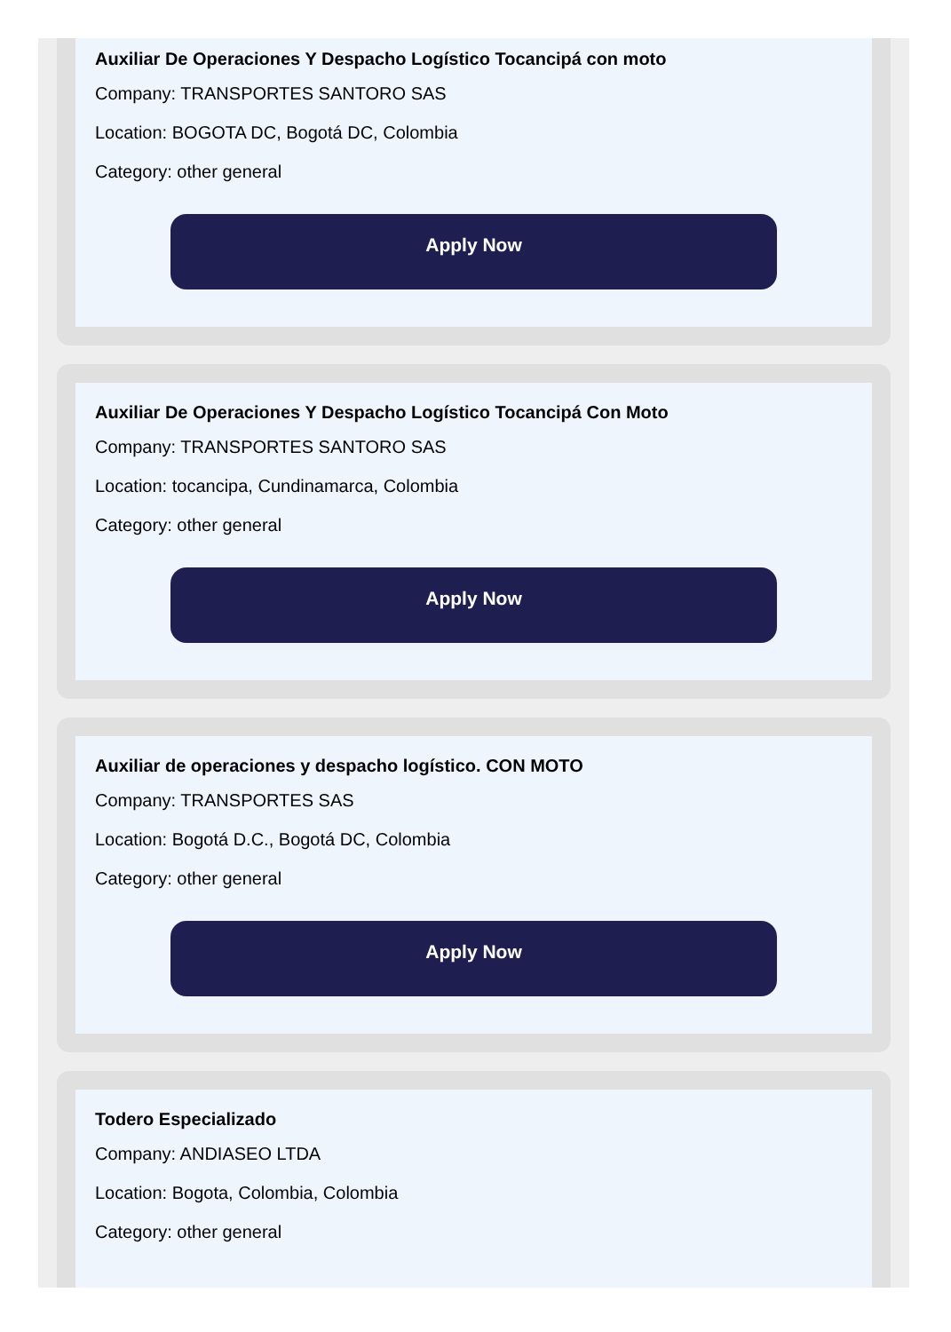Auxiliar De Operaciones Y Despacho Logístico Tocancipá con moto
Company: TRANSPORTES SANTORO SAS
Location: BOGOTA DC, Bogotá DC, Colombia
Category: other general
Apply Now
Auxiliar De Operaciones Y Despacho Logístico Tocancipá Con Moto
Company: TRANSPORTES SANTORO SAS
Location: tocancipa, Cundinamarca, Colombia
Category: other general
Apply Now
Auxiliar de operaciones y despacho logístico. CON MOTO
Company: TRANSPORTES SAS
Location: Bogotá D.C., Bogotá DC, Colombia
Category: other general
Apply Now
Todero Especializado
Company: ANDIASEO LTDA
Location: Bogota, Colombia, Colombia
Category: other general